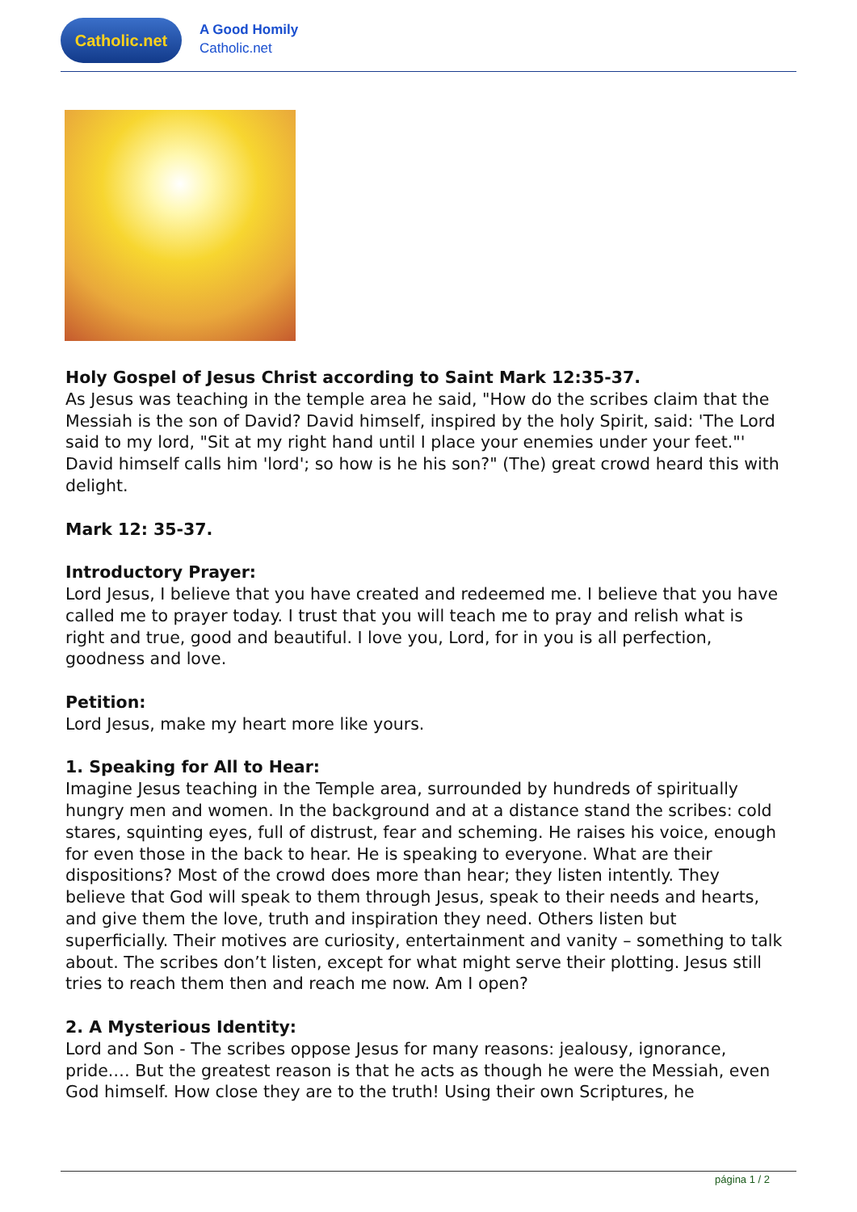Catholic.net
A Good Homily
Catholic.net
Holy Gospel of Jesus Christ according to Saint Mark 12:35-37.
As Jesus was teaching in the temple area he said, "How do the scribes claim that the Messiah is the son of David? David himself, inspired by the holy Spirit, said: 'The Lord said to my lord, "Sit at my right hand until I place your enemies under your feet."' David himself calls him 'lord'; so how is he his son?" (The) great crowd heard this with delight.
Mark 12: 35-37.
Introductory Prayer:
Lord Jesus, I believe that you have created and redeemed me. I believe that you have called me to prayer today. I trust that you will teach me to pray and relish what is right and true, good and beautiful. I love you, Lord, for in you is all perfection, goodness and love.
Petition:
Lord Jesus, make my heart more like yours.
1. Speaking for All to Hear:
Imagine Jesus teaching in the Temple area, surrounded by hundreds of spiritually hungry men and women. In the background and at a distance stand the scribes: cold stares, squinting eyes, full of distrust, fear and scheming. He raises his voice, enough for even those in the back to hear. He is speaking to everyone. What are their dispositions? Most of the crowd does more than hear; they listen intently. They believe that God will speak to them through Jesus, speak to their needs and hearts, and give them the love, truth and inspiration they need. Others listen but superficially. Their motives are curiosity, entertainment and vanity – something to talk about. The scribes don’t listen, except for what might serve their plotting. Jesus still tries to reach them then and reach me now. Am I open?
2. A Mysterious Identity:
Lord and Son - The scribes oppose Jesus for many reasons: jealousy, ignorance, pride.… But the greatest reason is that he acts as though he were the Messiah, even God himself. How close they are to the truth! Using their own Scriptures, he
página 1 / 2